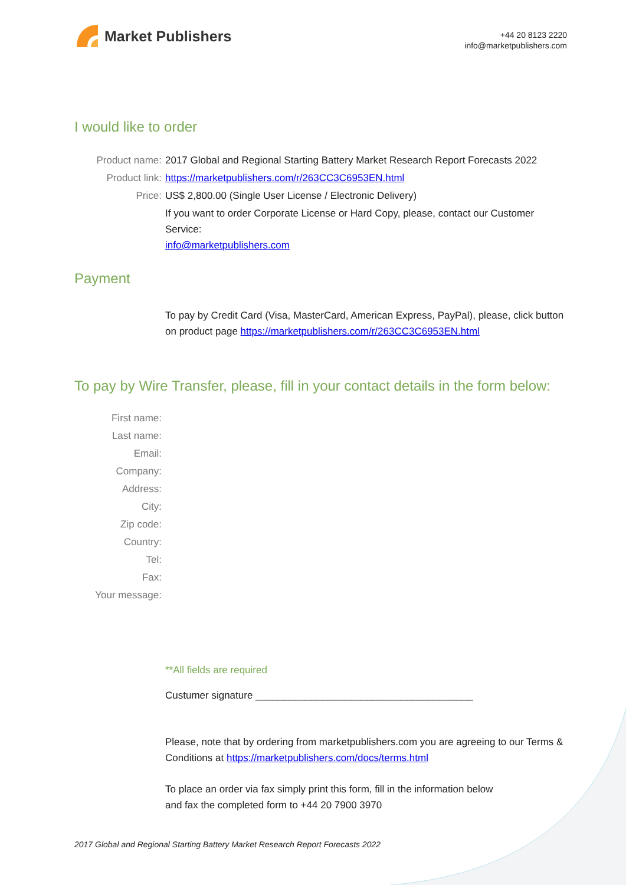Market Publishers
+44 20 8123 2220
info@marketpublishers.com
I would like to order
Product name: 2017 Global and Regional Starting Battery Market Research Report Forecasts 2022
Product link: https://marketpublishers.com/r/263CC3C6953EN.html
Price: US$ 2,800.00 (Single User License / Electronic Delivery)
If you want to order Corporate License or Hard Copy, please, contact our Customer Service:
info@marketpublishers.com
Payment
To pay by Credit Card (Visa, MasterCard, American Express, PayPal), please, click button on product page https://marketpublishers.com/r/263CC3C6953EN.html
To pay by Wire Transfer, please, fill in your contact details in the form below:
First name:
Last name:
Email:
Company:
Address:
City:
Zip code:
Country:
Tel:
Fax:
Your message:
**All fields are required
Custumer signature _______________________________________
Please, note that by ordering from marketpublishers.com you are agreeing to our Terms & Conditions at https://marketpublishers.com/docs/terms.html
To place an order via fax simply print this form, fill in the information below
and fax the completed form to +44 20 7900 3970
2017 Global and Regional Starting Battery Market Research Report Forecasts 2022